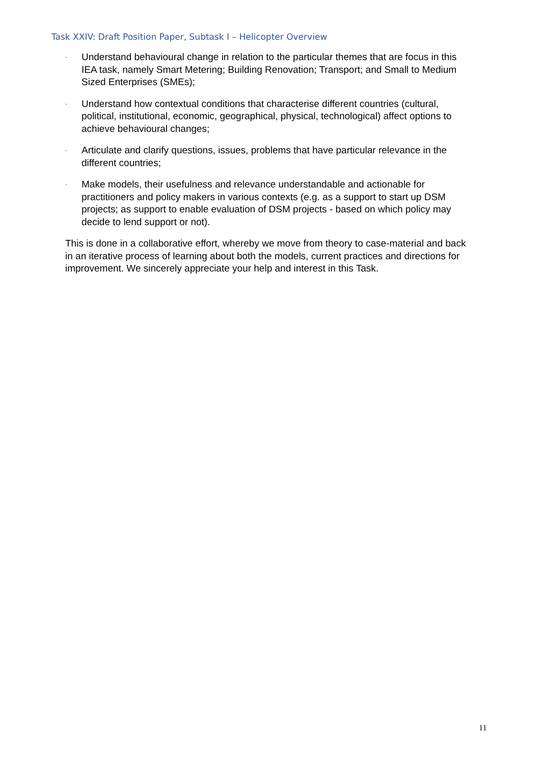Task XXIV: Draft Position Paper, Subtask I – Helicopter Overview
·
Understand behavioural change in relation to the particular themes that are focus in this IEA task, namely Smart Metering; Building Renovation; Transport; and Small to Medium Sized Enterprises (SMEs);
·
Understand how contextual conditions that characterise different countries (cultural, political, institutional, economic, geographical, physical, technological) affect options to achieve behavioural changes;
·
Articulate and clarify questions, issues, problems that have particular relevance in the different countries;
·
Make models, their usefulness and relevance understandable and actionable for practitioners and policy makers in various contexts (e.g. as a support to start up DSM projects; as support to enable evaluation of DSM projects - based on which policy may decide to lend support or not).
This is done in a collaborative effort, whereby we move from theory to case-material and back in an iterative process of learning about both the models, current practices and directions for improvement. We sincerely appreciate your help and interest in this Task.
11